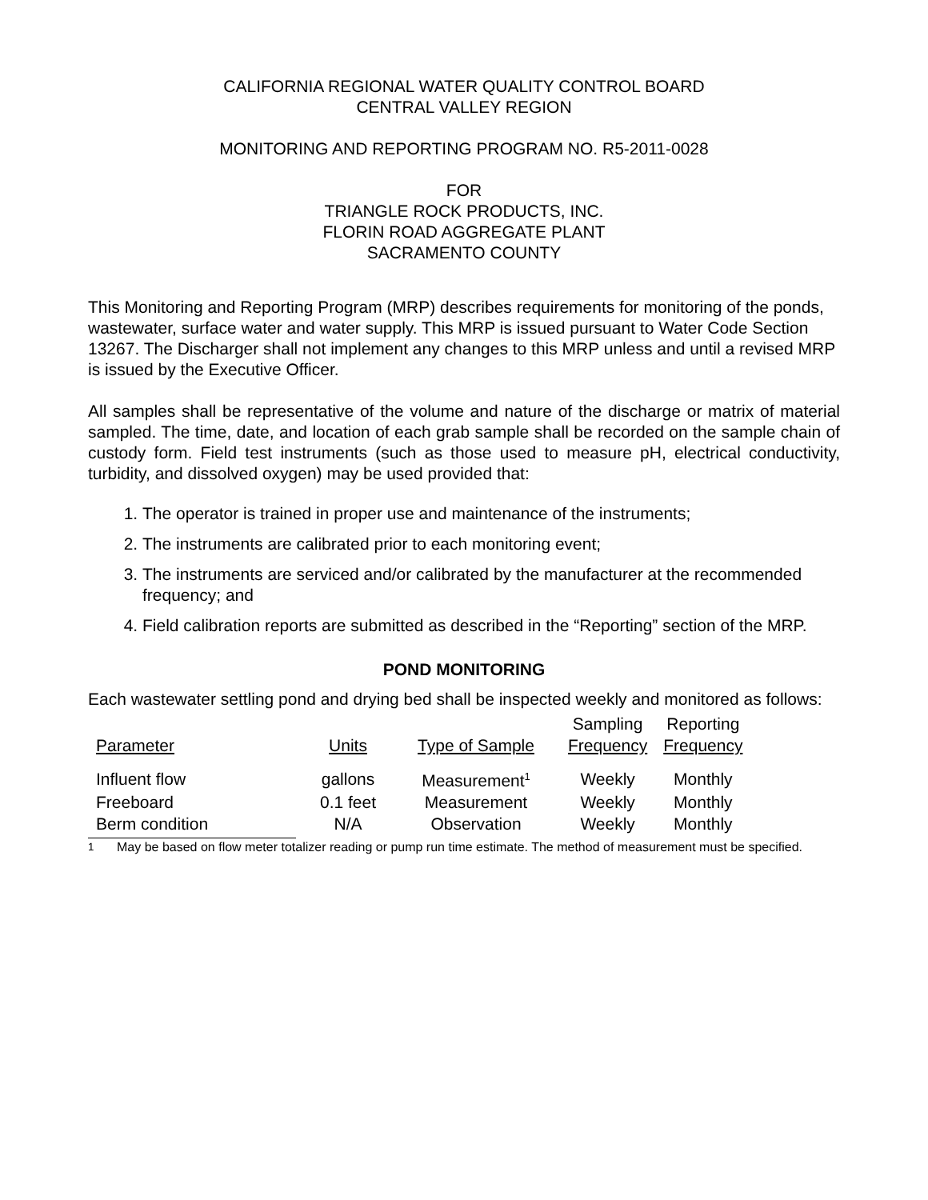CALIFORNIA REGIONAL WATER QUALITY CONTROL BOARD
CENTRAL VALLEY REGION
MONITORING AND REPORTING PROGRAM NO. R5-2011-0028
FOR
TRIANGLE ROCK PRODUCTS, INC.
FLORIN ROAD AGGREGATE PLANT
SACRAMENTO COUNTY
This Monitoring and Reporting Program (MRP) describes requirements for monitoring of the ponds, wastewater, surface water and water supply. This MRP is issued pursuant to Water Code Section 13267. The Discharger shall not implement any changes to this MRP unless and until a revised MRP is issued by the Executive Officer.
All samples shall be representative of the volume and nature of the discharge or matrix of material sampled. The time, date, and location of each grab sample shall be recorded on the sample chain of custody form. Field test instruments (such as those used to measure pH, electrical conductivity, turbidity, and dissolved oxygen) may be used provided that:
1. The operator is trained in proper use and maintenance of the instruments;
2. The instruments are calibrated prior to each monitoring event;
3. The instruments are serviced and/or calibrated by the manufacturer at the recommended frequency; and
4. Field calibration reports are submitted as described in the “Reporting” section of the MRP.
POND MONITORING
Each wastewater settling pond and drying bed shall be inspected weekly and monitored as follows:
| Parameter | Units | Type of Sample | Sampling Frequency | Reporting Frequency |
| --- | --- | --- | --- | --- |
| Influent flow | gallons | Measurement<sup>1</sup> | Weekly | Monthly |
| Freeboard | 0.1 feet | Measurement | Weekly | Monthly |
| Berm condition | N/A | Observation | Weekly | Monthly |
<sup>1</sup> May be based on flow meter totalizer reading or pump run time estimate. The method of measurement must be specified.